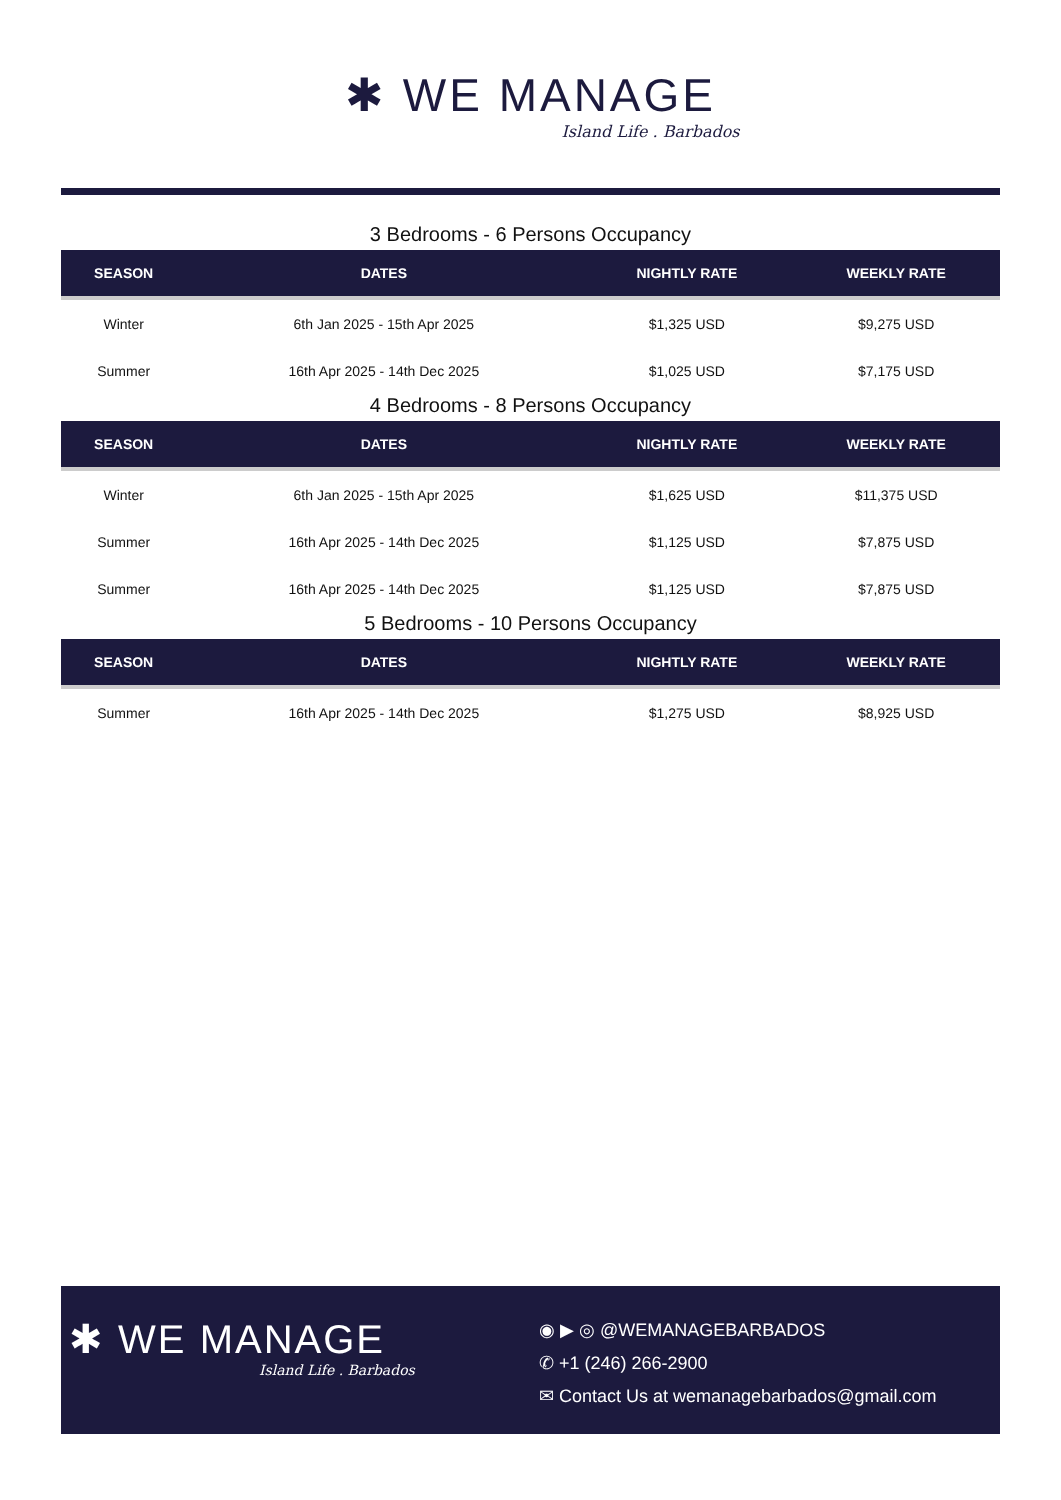✱ WE MANAGE
Island Life . Barbados
3 Bedrooms - 6 Persons Occupancy
| SEASON | DATES | NIGHTLY RATE | WEEKLY RATE |
| --- | --- | --- | --- |
| Winter | 6th Jan 2025 - 15th Apr 2025 | $1,325 USD | $9,275 USD |
| Summer | 16th Apr 2025 - 14th Dec 2025 | $1,025 USD | $7,175 USD |
4 Bedrooms - 8 Persons Occupancy
| SEASON | DATES | NIGHTLY RATE | WEEKLY RATE |
| --- | --- | --- | --- |
| Winter | 6th Jan 2025 - 15th Apr 2025 | $1,625 USD | $11,375 USD |
| Summer | 16th Apr 2025 - 14th Dec 2025 | $1,125 USD | $7,875 USD |
| Summer | 16th Apr 2025 - 14th Dec 2025 | $1,125 USD | $7,875 USD |
5 Bedrooms - 10 Persons Occupancy
| SEASON | DATES | NIGHTLY RATE | WEEKLY RATE |
| --- | --- | --- | --- |
| Summer | 16th Apr 2025 - 14th Dec 2025 | $1,275 USD | $8,925 USD |
✱ WE MANAGE
Island Life . Barbados
◉ ▶ ◎ @WEMANAGEBARBADOS
✆ +1 (246) 266-2900
✉ Contact Us at wemanagebarbados@gmail.com